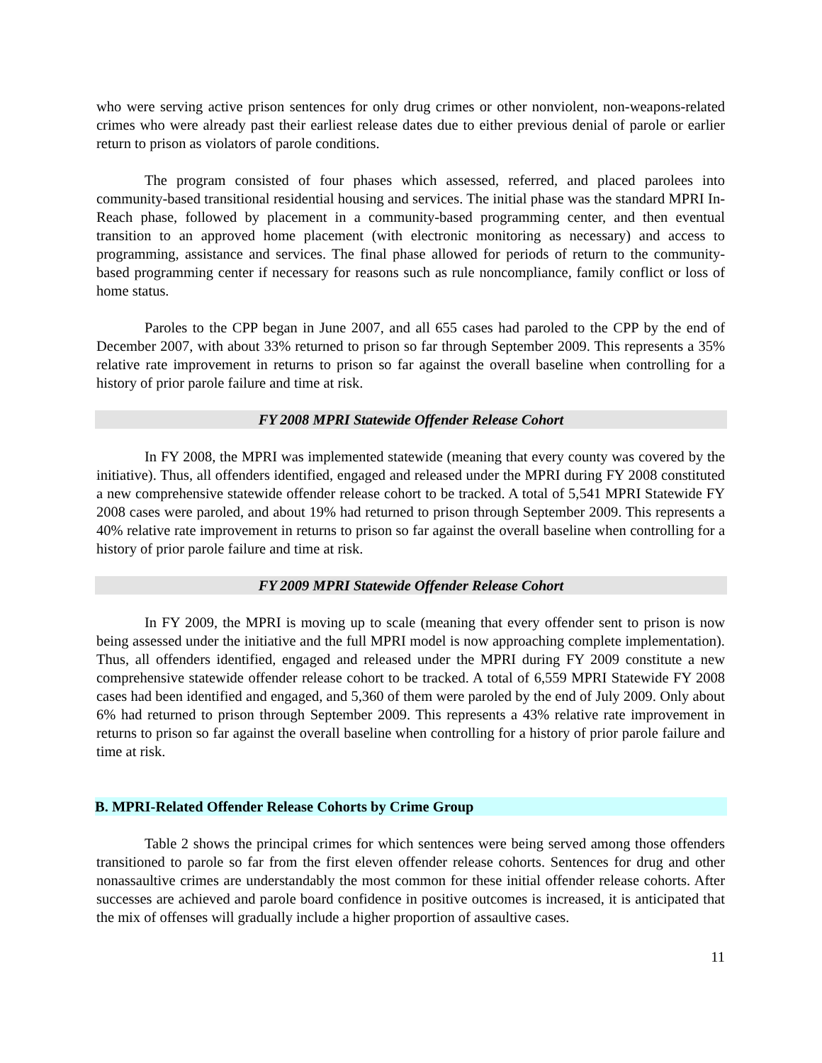who were serving active prison sentences for only drug crimes or other nonviolent, non-weapons-related crimes who were already past their earliest release dates due to either previous denial of parole or earlier return to prison as violators of parole conditions.
The program consisted of four phases which assessed, referred, and placed parolees into community-based transitional residential housing and services. The initial phase was the standard MPRI In-Reach phase, followed by placement in a community-based programming center, and then eventual transition to an approved home placement (with electronic monitoring as necessary) and access to programming, assistance and services. The final phase allowed for periods of return to the community-based programming center if necessary for reasons such as rule noncompliance, family conflict or loss of home status.
Paroles to the CPP began in June 2007, and all 655 cases had paroled to the CPP by the end of December 2007, with about 33% returned to prison so far through September 2009. This represents a 35% relative rate improvement in returns to prison so far against the overall baseline when controlling for a history of prior parole failure and time at risk.
FY 2008 MPRI Statewide Offender Release Cohort
In FY 2008, the MPRI was implemented statewide (meaning that every county was covered by the initiative). Thus, all offenders identified, engaged and released under the MPRI during FY 2008 constituted a new comprehensive statewide offender release cohort to be tracked. A total of 5,541 MPRI Statewide FY 2008 cases were paroled, and about 19% had returned to prison through September 2009. This represents a 40% relative rate improvement in returns to prison so far against the overall baseline when controlling for a history of prior parole failure and time at risk.
FY 2009 MPRI Statewide Offender Release Cohort
In FY 2009, the MPRI is moving up to scale (meaning that every offender sent to prison is now being assessed under the initiative and the full MPRI model is now approaching complete implementation). Thus, all offenders identified, engaged and released under the MPRI during FY 2009 constitute a new comprehensive statewide offender release cohort to be tracked. A total of 6,559 MPRI Statewide FY 2008 cases had been identified and engaged, and 5,360 of them were paroled by the end of July 2009. Only about 6% had returned to prison through September 2009. This represents a 43% relative rate improvement in returns to prison so far against the overall baseline when controlling for a history of prior parole failure and time at risk.
B. MPRI-Related Offender Release Cohorts by Crime Group
Table 2 shows the principal crimes for which sentences were being served among those offenders transitioned to parole so far from the first eleven offender release cohorts. Sentences for drug and other nonassaultive crimes are understandably the most common for these initial offender release cohorts. After successes are achieved and parole board confidence in positive outcomes is increased, it is anticipated that the mix of offenses will gradually include a higher proportion of assaultive cases.
11